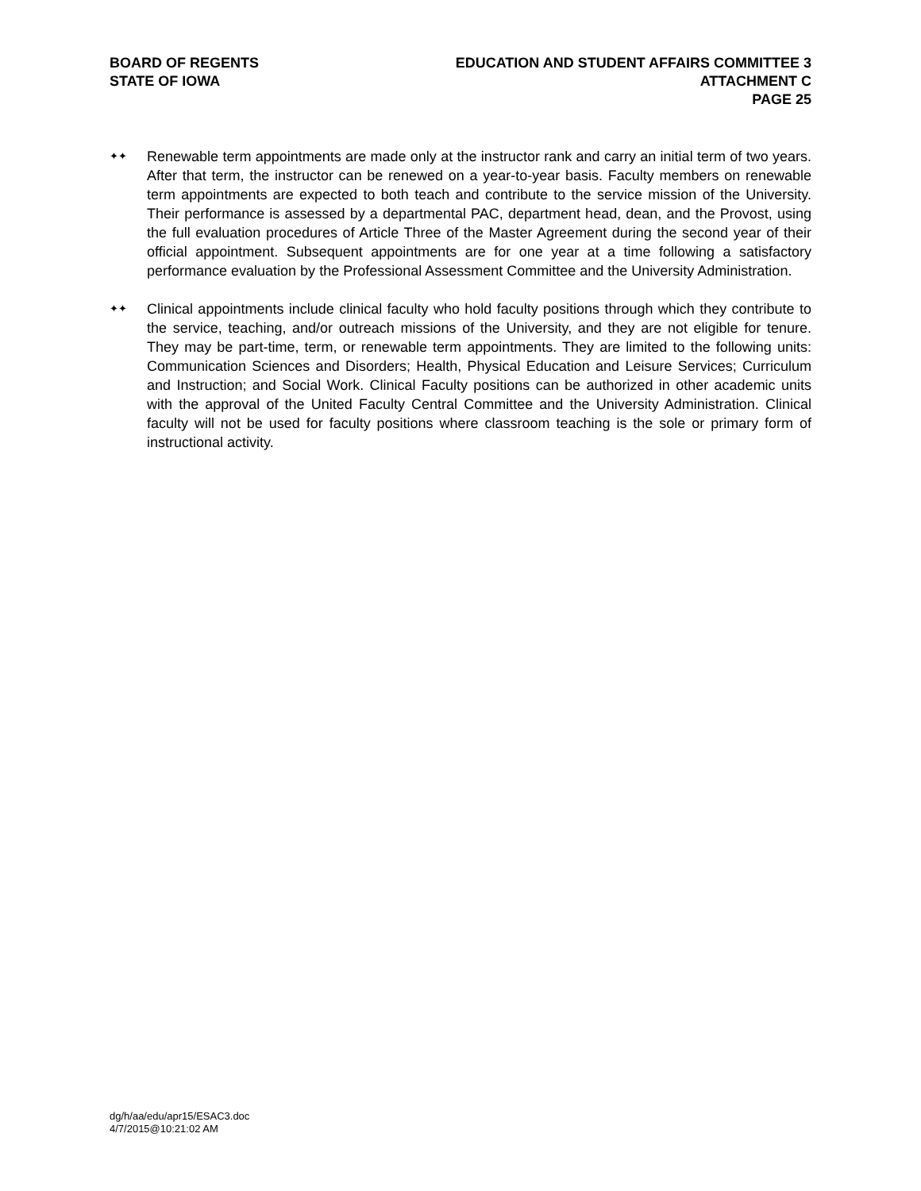BOARD OF REGENTS
STATE OF IOWA
EDUCATION AND STUDENT AFFAIRS COMMITTEE 3
ATTACHMENT C
PAGE 25
✦✦
Renewable term appointments are made only at the instructor rank and carry an initial term of two years. After that term, the instructor can be renewed on a year-to-year basis. Faculty members on renewable term appointments are expected to both teach and contribute to the service mission of the University. Their performance is assessed by a departmental PAC, department head, dean, and the Provost, using the full evaluation procedures of Article Three of the Master Agreement during the second year of their official appointment. Subsequent appointments are for one year at a time following a satisfactory performance evaluation by the Professional Assessment Committee and the University Administration.
✦✦
Clinical appointments include clinical faculty who hold faculty positions through which they contribute to the service, teaching, and/or outreach missions of the University, and they are not eligible for tenure. They may be part-time, term, or renewable term appointments. They are limited to the following units: Communication Sciences and Disorders; Health, Physical Education and Leisure Services; Curriculum and Instruction; and Social Work. Clinical Faculty positions can be authorized in other academic units with the approval of the United Faculty Central Committee and the University Administration. Clinical faculty will not be used for faculty positions where classroom teaching is the sole or primary form of instructional activity.
dg/h/aa/edu/apr15/ESAC3.doc
4/7/2015@10:21:02 AM